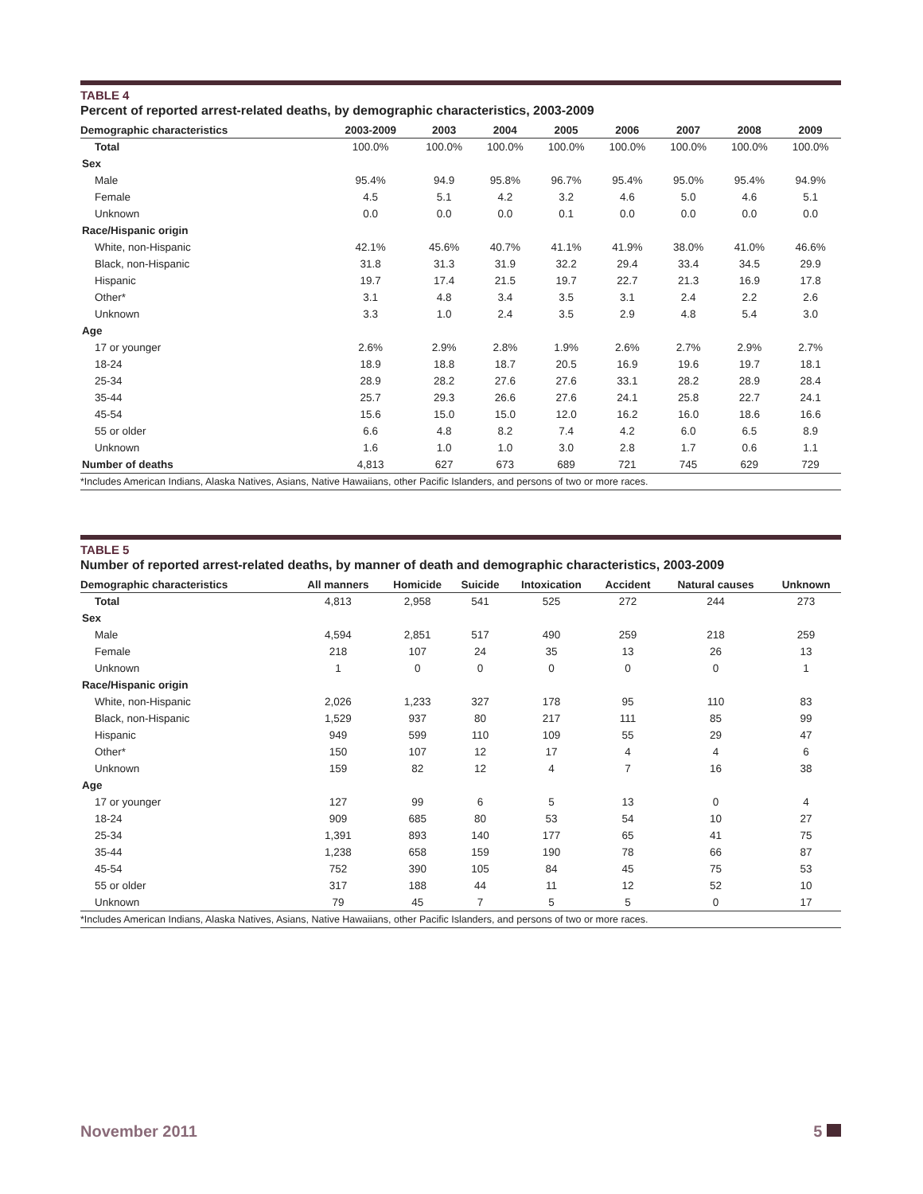TABLE 4
Percent of reported arrest-related deaths, by demographic characteristics, 2003-2009
| Demographic characteristics | 2003-2009 | 2003 | 2004 | 2005 | 2006 | 2007 | 2008 | 2009 |
| --- | --- | --- | --- | --- | --- | --- | --- | --- |
| Total | 100.0% | 100.0% | 100.0% | 100.0% | 100.0% | 100.0% | 100.0% | 100.0% |
| Sex | | | | | | | | |
| Male | 95.4% | 94.9 | 95.8% | 96.7% | 95.4% | 95.0% | 95.4% | 94.9% |
| Female | 4.5 | 5.1 | 4.2 | 3.2 | 4.6 | 5.0 | 4.6 | 5.1 |
| Unknown | 0.0 | 0.0 | 0.0 | 0.1 | 0.0 | 0.0 | 0.0 | 0.0 |
| Race/Hispanic origin | | | | | | | | |
| White, non-Hispanic | 42.1% | 45.6% | 40.7% | 41.1% | 41.9% | 38.0% | 41.0% | 46.6% |
| Black, non-Hispanic | 31.8 | 31.3 | 31.9 | 32.2 | 29.4 | 33.4 | 34.5 | 29.9 |
| Hispanic | 19.7 | 17.4 | 21.5 | 19.7 | 22.7 | 21.3 | 16.9 | 17.8 |
| Other* | 3.1 | 4.8 | 3.4 | 3.5 | 3.1 | 2.4 | 2.2 | 2.6 |
| Unknown | 3.3 | 1.0 | 2.4 | 3.5 | 2.9 | 4.8 | 5.4 | 3.0 |
| Age | | | | | | | | |
| 17 or younger | 2.6% | 2.9% | 2.8% | 1.9% | 2.6% | 2.7% | 2.9% | 2.7% |
| 18-24 | 18.9 | 18.8 | 18.7 | 20.5 | 16.9 | 19.6 | 19.7 | 18.1 |
| 25-34 | 28.9 | 28.2 | 27.6 | 27.6 | 33.1 | 28.2 | 28.9 | 28.4 |
| 35-44 | 25.7 | 29.3 | 26.6 | 27.6 | 24.1 | 25.8 | 22.7 | 24.1 |
| 45-54 | 15.6 | 15.0 | 15.0 | 12.0 | 16.2 | 16.0 | 18.6 | 16.6 |
| 55 or older | 6.6 | 4.8 | 8.2 | 7.4 | 4.2 | 6.0 | 6.5 | 8.9 |
| Unknown | 1.6 | 1.0 | 1.0 | 3.0 | 2.8 | 1.7 | 0.6 | 1.1 |
| Number of deaths | 4,813 | 627 | 673 | 689 | 721 | 745 | 629 | 729 |
*Includes American Indians, Alaska Natives, Asians, Native Hawaiians, other Pacific Islanders, and persons of two or more races.
TABLE 5
Number of reported arrest-related deaths, by manner of death and demographic characteristics, 2003-2009
| Demographic characteristics | All manners | Homicide | Suicide | Intoxication | Accident | Natural causes | Unknown |
| --- | --- | --- | --- | --- | --- | --- | --- |
| Total | 4,813 | 2,958 | 541 | 525 | 272 | 244 | 273 |
| Sex | | | | | | | |
| Male | 4,594 | 2,851 | 517 | 490 | 259 | 218 | 259 |
| Female | 218 | 107 | 24 | 35 | 13 | 26 | 13 |
| Unknown | 1 | 0 | 0 | 0 | 0 | 0 | 1 |
| Race/Hispanic origin | | | | | | | |
| White, non-Hispanic | 2,026 | 1,233 | 327 | 178 | 95 | 110 | 83 |
| Black, non-Hispanic | 1,529 | 937 | 80 | 217 | 111 | 85 | 99 |
| Hispanic | 949 | 599 | 110 | 109 | 55 | 29 | 47 |
| Other* | 150 | 107 | 12 | 17 | 4 | 4 | 6 |
| Unknown | 159 | 82 | 12 | 4 | 7 | 16 | 38 |
| Age | | | | | | | |
| 17 or younger | 127 | 99 | 6 | 5 | 13 | 0 | 4 |
| 18-24 | 909 | 685 | 80 | 53 | 54 | 10 | 27 |
| 25-34 | 1,391 | 893 | 140 | 177 | 65 | 41 | 75 |
| 35-44 | 1,238 | 658 | 159 | 190 | 78 | 66 | 87 |
| 45-54 | 752 | 390 | 105 | 84 | 45 | 75 | 53 |
| 55 or older | 317 | 188 | 44 | 11 | 12 | 52 | 10 |
| Unknown | 79 | 45 | 7 | 5 | 5 | 0 | 17 |
*Includes American Indians, Alaska Natives, Asians, Native Hawaiians, other Pacific Islanders, and persons of two or more races.
November 2011 5